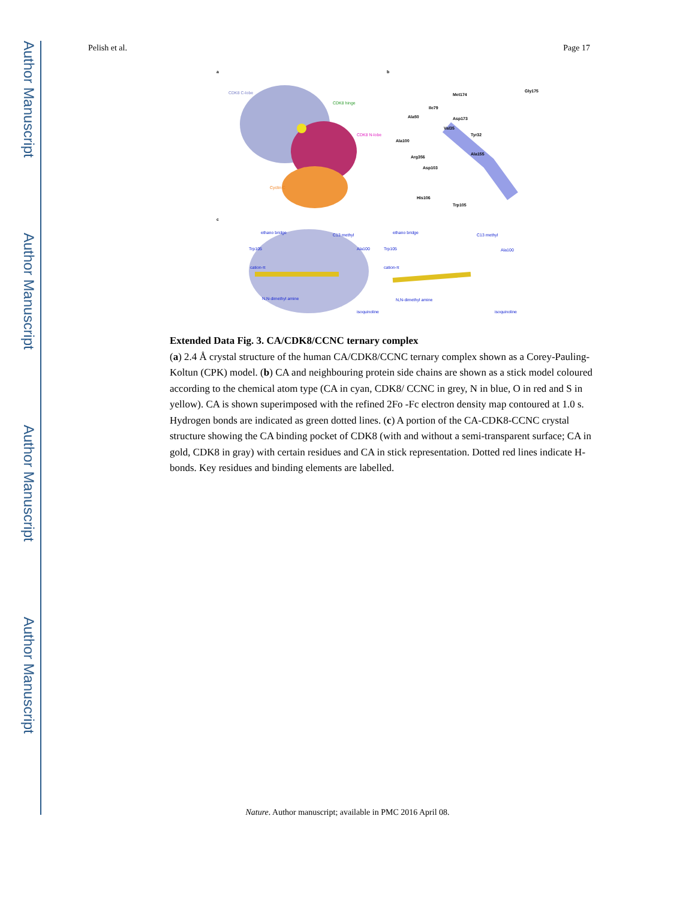Author Manuscript
Author Manuscript
Author Manuscript
Author Manuscript
Pelish et al. Page 17
a
b
c
CDK8 C-lobe
CDK8 hinge
CDK8 N-lobe
Cyclin C
Met174
Gly175
Asp173
Ala50
Tyr32
Val35
Asp103
Ala155
Ala100
Arg356
Ile79
His106
Trp105
ethano bridge
C13 methyl
Ala100
Trp105
cation-π
N,N-dimethyl amine
isoquinoline
ethano bridge
C13 methyl
Ala100
Trp105
cation-π
N,N-dimethyl amine
isoquinoline
Extended Data Fig. 3. CA/CDK8/CCNC ternary complex
(a) 2.4 Å crystal structure of the human CA/CDK8/CCNC ternary complex shown as a Corey-Pauling- Koltun (CPK) model. (b) CA and neighbouring protein side chains are shown as a stick model coloured according to the chemical atom type (CA in cyan, CDK8/ CCNC in grey, N in blue, O in red and S in yellow). CA is shown superimposed with the refined 2Fo -Fc electron density map contoured at 1.0 s. Hydrogen bonds are indicated as green dotted lines. (c) A portion of the CA-CDK8-CCNC crystal structure showing the CA binding pocket of CDK8 (with and without a semi-transparent surface; CA in gold, CDK8 in gray) with certain residues and CA in stick representation. Dotted red lines indicate H-bonds. Key residues and binding elements are labelled.
Nature. Author manuscript; available in PMC 2016 April 08.